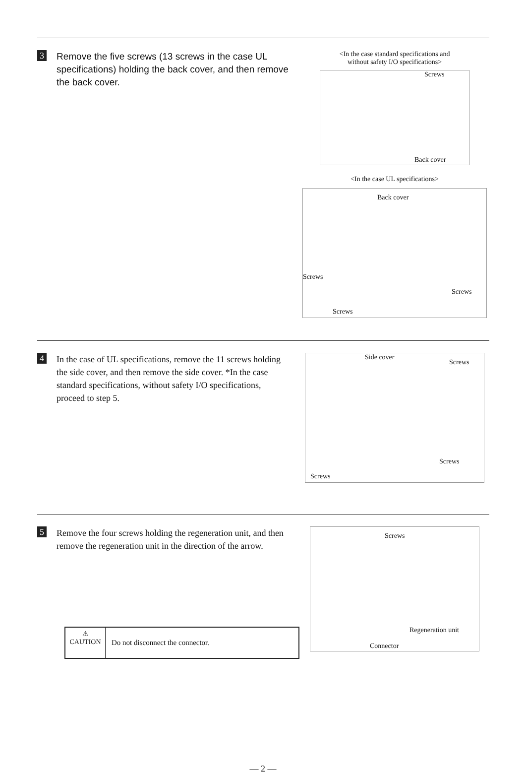3
Remove the five screws (13 screws in the case UL specifications) holding the back cover, and then remove the back cover.
<In the case standard specifications and
without safety I/O specifications>
Screws
Back cover
<In the case UL specifications>
Back cover
Screws
Screws
Screws
4
In the case of UL specifications, remove the 11 screws holding the side cover, and then remove the side cover. *In the case standard specifications, without safety I/O specifications, proceed to step 5.
Side cover
Screws
Screws
Screws
5
Remove the four screws holding the regeneration unit, and then remove the regeneration unit in the direction of the arrow.
⚠
CAUTION
Do not disconnect the connector.
Screws
Regeneration unit
Connector
— 2 —